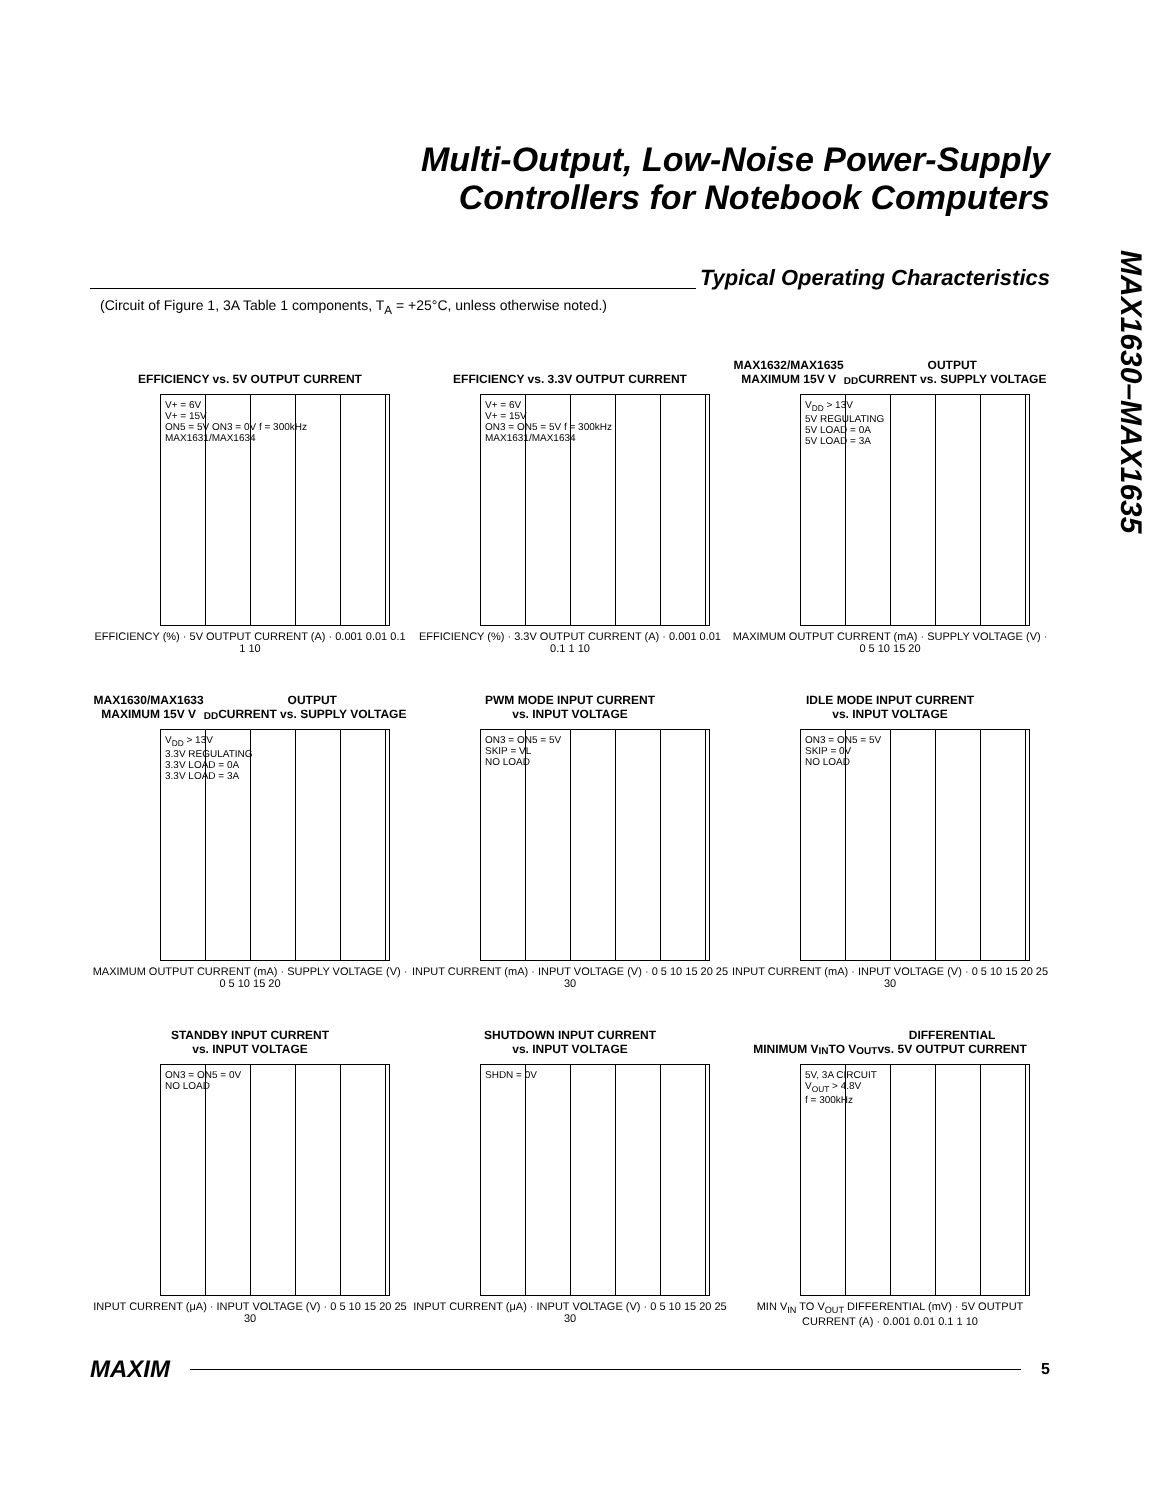Multi-Output, Low-Noise Power-Supply
Controllers for Notebook Computers
Typical Operating Characteristics
(Circuit of Figure 1, 3A Table 1 components, T<sub>A</sub> = +25°C, unless otherwise noted.)
MAX1630–MAX1635
EFFICIENCY vs. 5V OUTPUT CURRENT
V+ = 6V
V+ = 15V
ON5 = 5V ON3 = 0V f = 300kHz MAX1631/MAX1634
EFFICIENCY (%) · 5V OUTPUT CURRENT (A) · 0.001 0.01 0.1 1 10
EFFICIENCY vs. 3.3V OUTPUT CURRENT
V+ = 6V
V+ = 15V
ON3 = ON5 = 5V f = 300kHz MAX1631/MAX1634
EFFICIENCY (%) · 3.3V OUTPUT CURRENT (A) · 0.001 0.01 0.1 1 10
MAX1632/MAX1635
MAXIMUM 15V V<sub>DD</sub> OUTPUT
CURRENT vs. SUPPLY VOLTAGE
V<sub>DD</sub> > 13V
5V REGULATING
5V LOAD = 0A
5V LOAD = 3A
MAXIMUM OUTPUT CURRENT (mA) · SUPPLY VOLTAGE (V) · 0 5 10 15 20
MAX1630/MAX1633
MAXIMUM 15V V<sub>DD</sub> OUTPUT
CURRENT vs. SUPPLY VOLTAGE
V<sub>DD</sub> > 13V
3.3V REGULATING
3.3V LOAD = 0A
3.3V LOAD = 3A
MAXIMUM OUTPUT CURRENT (mA) · SUPPLY VOLTAGE (V) · 0 5 10 15 20
PWM MODE INPUT CURRENT
vs. INPUT VOLTAGE
ON3 = ON5 = 5V
SKIP = VL
NO LOAD
INPUT CURRENT (mA) · INPUT VOLTAGE (V) · 0 5 10 15 20 25 30
IDLE MODE INPUT CURRENT
vs. INPUT VOLTAGE
ON3 = ON5 = 5V
SKIP = 0V
NO LOAD
INPUT CURRENT (mA) · INPUT VOLTAGE (V) · 0 5 10 15 20 25 30
STANDBY INPUT CURRENT
vs. INPUT VOLTAGE
ON3 = ON5 = 0V
NO LOAD
INPUT CURRENT (μA) · INPUT VOLTAGE (V) · 0 5 10 15 20 25 30
SHUTDOWN INPUT CURRENT
vs. INPUT VOLTAGE
SHDN = 0V
INPUT CURRENT (μA) · INPUT VOLTAGE (V) · 0 5 10 15 20 25 30
MINIMUM V<sub>IN</sub> TO V<sub>OUT</sub> DIFFERENTIAL
vs. 5V OUTPUT CURRENT
5V, 3A CIRCUIT
V<sub>OUT</sub> > 4.8V
f = 300kHz
MIN V<sub>IN</sub> TO V<sub>OUT</sub> DIFFERENTIAL (mV) · 5V OUTPUT CURRENT (A) · 0.001 0.01 0.1 1 10
MAXIM 5